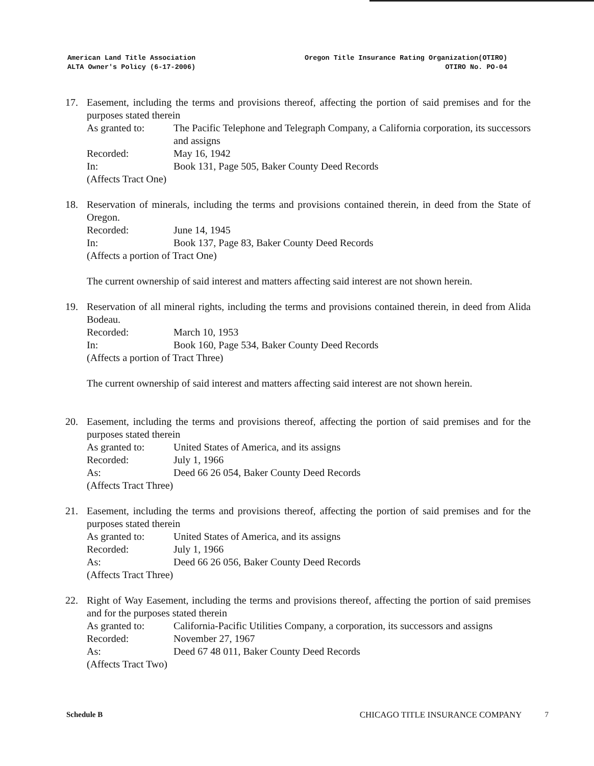American Land Title Association
ALTA Owner's Policy (6-17-2006)
Oregon Title Insurance Rating Organization(OTIRO)
OTIRO No. PO-04
17. Easement, including the terms and provisions thereof, affecting the portion of said premises and for the purposes stated therein
As granted to: The Pacific Telephone and Telegraph Company, a California corporation, its successors and assigns
Recorded: May 16, 1942
In: Book 131, Page 505, Baker County Deed Records
(Affects Tract One)
18. Reservation of minerals, including the terms and provisions contained therein, in deed from the State of Oregon.
Recorded: June 14, 1945
In: Book 137, Page 83, Baker County Deed Records
(Affects a portion of Tract One)
The current ownership of said interest and matters affecting said interest are not shown herein.
19. Reservation of all mineral rights, including the terms and provisions contained therein, in deed from Alida Bodeau.
Recorded: March 10, 1953
In: Book 160, Page 534, Baker County Deed Records
(Affects a portion of Tract Three)
The current ownership of said interest and matters affecting said interest are not shown herein.
20. Easement, including the terms and provisions thereof, affecting the portion of said premises and for the purposes stated therein
As granted to: United States of America, and its assigns
Recorded: July 1, 1966
As: Deed 66 26 054, Baker County Deed Records
(Affects Tract Three)
21. Easement, including the terms and provisions thereof, affecting the portion of said premises and for the purposes stated therein
As granted to: United States of America, and its assigns
Recorded: July 1, 1966
As: Deed 66 26 056, Baker County Deed Records
(Affects Tract Three)
22. Right of Way Easement, including the terms and provisions thereof, affecting the portion of said premises and for the purposes stated therein
As granted to: California-Pacific Utilities Company, a corporation, its successors and assigns
Recorded: November 27, 1967
As: Deed 67 48 011, Baker County Deed Records
(Affects Tract Two)
Schedule B CHICAGO TITLE INSURANCE COMPANY
7